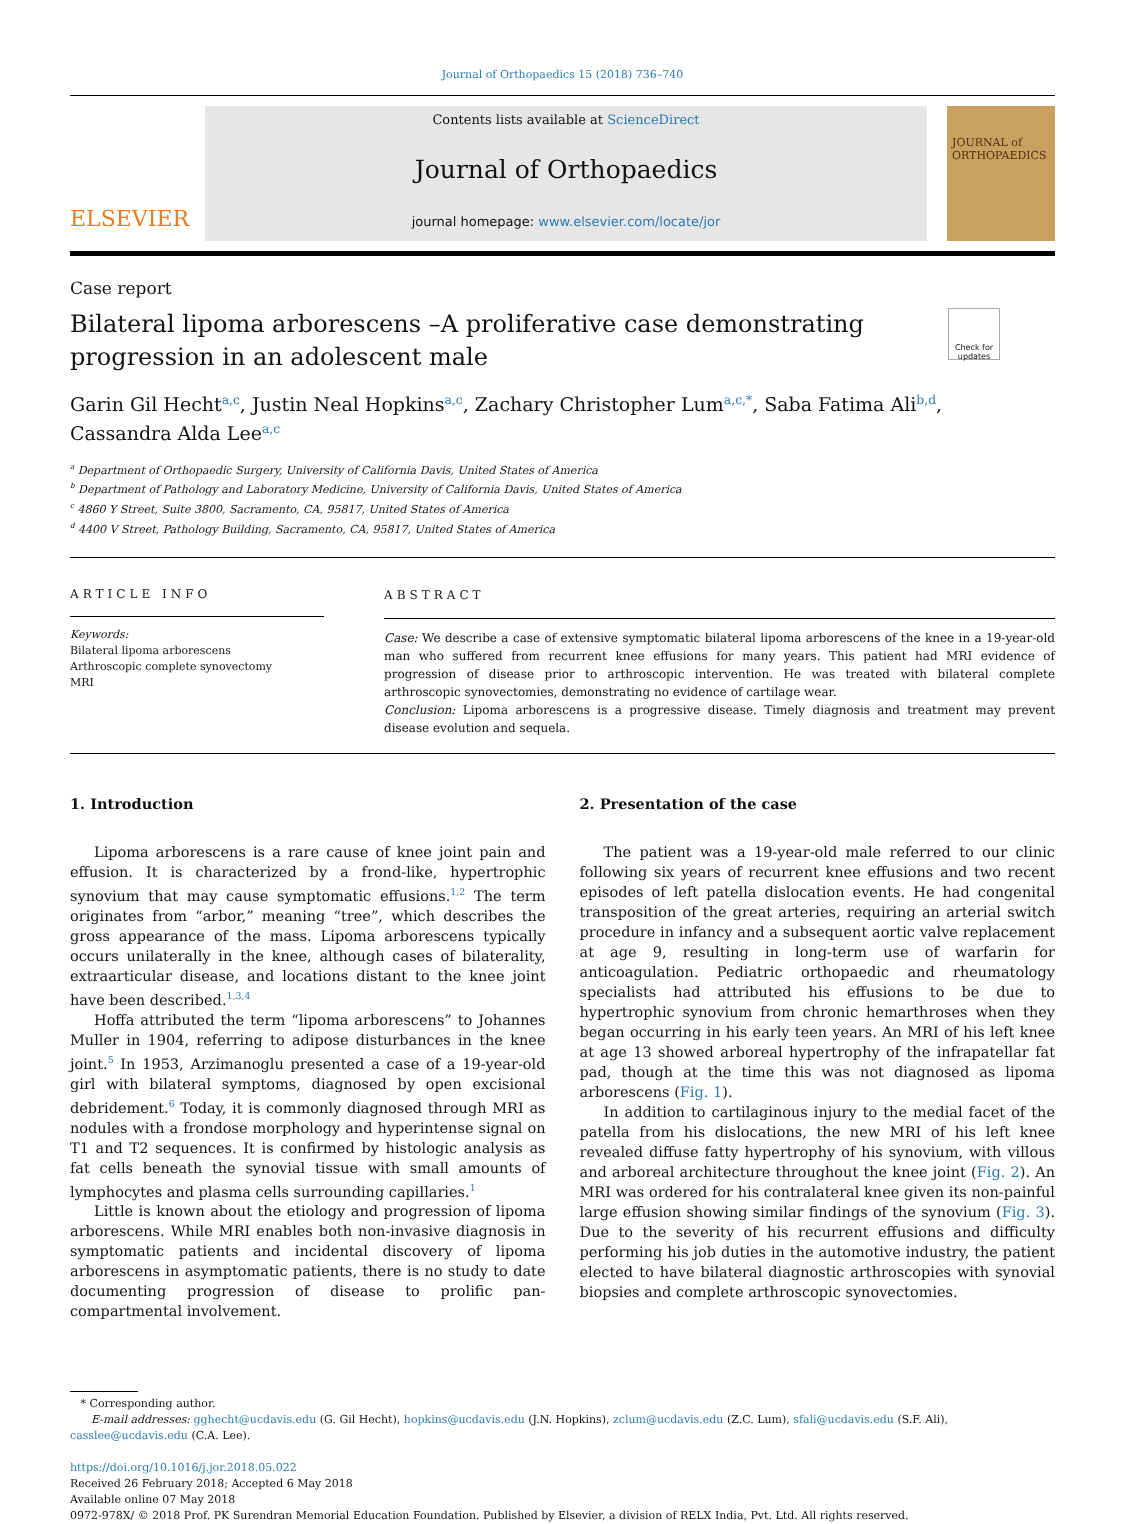Journal of Orthopaedics 15 (2018) 736–740
ELSEVIER
Contents lists available at ScienceDirect
Journal of Orthopaedics
journal homepage: www.elsevier.com/locate/jor
JOURNAL of ORTHOPAEDICS
Case report
Bilateral lipoma arborescens –A proliferative case demonstrating
progression in an adolescent male
Check for updates
Garin Gil Hecht<sup>a,c</sup>, Justin Neal Hopkins<sup>a,c</sup>, Zachary Christopher Lum<sup>a,c,*</sup>, Saba Fatima Ali<sup>b,d</sup>,
Cassandra Alda Lee<sup>a,c</sup>
<sup>a</sup> Department of Orthopaedic Surgery, University of California Davis, United States of America
<sup>b</sup> Department of Pathology and Laboratory Medicine, University of California Davis, United States of America
<sup>c</sup> 4860 Y Street, Suite 3800, Sacramento, CA, 95817, United States of America
<sup>d</sup> 4400 V Street, Pathology Building, Sacramento, CA, 95817, United States of America
ARTICLE INFO
Keywords:
Bilateral lipoma arborescens
Arthroscopic complete synovectomy
MRI
ABSTRACT
Case: We describe a case of extensive symptomatic bilateral lipoma arborescens of the knee in a 19-year-old man who suffered from recurrent knee effusions for many years. This patient had MRI evidence of progression of disease prior to arthroscopic intervention. He was treated with bilateral complete arthroscopic synovectomies, demonstrating no evidence of cartilage wear.
Conclusion: Lipoma arborescens is a progressive disease. Timely diagnosis and treatment may prevent disease evolution and sequela.
1. Introduction
Lipoma arborescens is a rare cause of knee joint pain and effusion. It is characterized by a frond-like, hypertrophic synovium that may cause symptomatic effusions.<sup>1,2</sup> The term originates from “arbor,” meaning “tree”, which describes the gross appearance of the mass. Lipoma arborescens typically occurs unilaterally in the knee, although cases of bilaterality, extraarticular disease, and locations distant to the knee joint have been described.<sup>1,3,4</sup>
Hoffa attributed the term “lipoma arborescens” to Johannes Muller in 1904, referring to adipose disturbances in the knee joint.<sup>5</sup> In 1953, Arzimanoglu presented a case of a 19-year-old girl with bilateral symptoms, diagnosed by open excisional debridement.<sup>6</sup> Today, it is commonly diagnosed through MRI as nodules with a frondose morphology and hyperintense signal on T1 and T2 sequences. It is confirmed by histologic analysis as fat cells beneath the synovial tissue with small amounts of lymphocytes and plasma cells surrounding capillaries.<sup>1</sup>
Little is known about the etiology and progression of lipoma arborescens. While MRI enables both non-invasive diagnosis in symptomatic patients and incidental discovery of lipoma arborescens in asymptomatic patients, there is no study to date documenting progression of disease to prolific pan-compartmental involvement.
2. Presentation of the case
The patient was a 19-year-old male referred to our clinic following six years of recurrent knee effusions and two recent episodes of left patella dislocation events. He had congenital transposition of the great arteries, requiring an arterial switch procedure in infancy and a subsequent aortic valve replacement at age 9, resulting in long-term use of warfarin for anticoagulation. Pediatric orthopaedic and rheumatology specialists had attributed his effusions to be due to hypertrophic synovium from chronic hemarthroses when they began occurring in his early teen years. An MRI of his left knee at age 13 showed arboreal hypertrophy of the infrapatellar fat pad, though at the time this was not diagnosed as lipoma arborescens (Fig. 1).
In addition to cartilaginous injury to the medial facet of the patella from his dislocations, the new MRI of his left knee revealed diffuse fatty hypertrophy of his synovium, with villous and arboreal architecture throughout the knee joint (Fig. 2). An MRI was ordered for his contralateral knee given its non-painful large effusion showing similar findings of the synovium (Fig. 3). Due to the severity of his recurrent effusions and difficulty performing his job duties in the automotive industry, the patient elected to have bilateral diagnostic arthroscopies with synovial biopsies and complete arthroscopic synovectomies.
* Corresponding author.
E-mail addresses: gghecht@ucdavis.edu (G. Gil Hecht), hopkins@ucdavis.edu (J.N. Hopkins), zclum@ucdavis.edu (Z.C. Lum), sfali@ucdavis.edu (S.F. Ali), casslee@ucdavis.edu (C.A. Lee).
https://doi.org/10.1016/j.jor.2018.05.022
Received 26 February 2018; Accepted 6 May 2018
Available online 07 May 2018
0972-978X/ © 2018 Prof. PK Surendran Memorial Education Foundation. Published by Elsevier, a division of RELX India, Pvt. Ltd. All rights reserved.